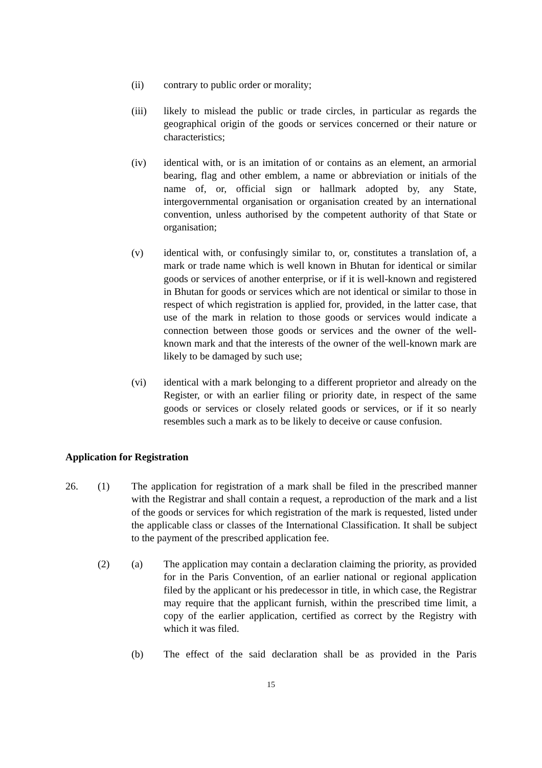(ii) contrary to public order or morality;
(iii) likely to mislead the public or trade circles, in particular as regards the geographical origin of the goods or services concerned or their nature or characteristics;
(iv) identical with, or is an imitation of or contains as an element, an armorial bearing, flag and other emblem, a name or abbreviation or initials of the name of, or, official sign or hallmark adopted by, any State, intergovernmental organisation or organisation created by an international convention, unless authorised by the competent authority of that State or organisation;
(v) identical with, or confusingly similar to, or, constitutes a translation of, a mark or trade name which is well known in Bhutan for identical or similar goods or services of another enterprise, or if it is well-known and registered in Bhutan for goods or services which are not identical or similar to those in respect of which registration is applied for, provided, in the latter case, that use of the mark in relation to those goods or services would indicate a connection between those goods or services and the owner of the well-known mark and that the interests of the owner of the well-known mark are likely to be damaged by such use;
(vi) identical with a mark belonging to a different proprietor and already on the Register, or with an earlier filing or priority date, in respect of the same goods or services or closely related goods or services, or if it so nearly resembles such a mark as to be likely to deceive or cause confusion.
Application for Registration
26. (1) The application for registration of a mark shall be filed in the prescribed manner with the Registrar and shall contain a request, a reproduction of the mark and a list of the goods or services for which registration of the mark is requested, listed under the applicable class or classes of the International Classification. It shall be subject to the payment of the prescribed application fee.
(2) (a) The application may contain a declaration claiming the priority, as provided for in the Paris Convention, of an earlier national or regional application filed by the applicant or his predecessor in title, in which case, the Registrar may require that the applicant furnish, within the prescribed time limit, a copy of the earlier application, certified as correct by the Registry with which it was filed.
(b) The effect of the said declaration shall be as provided in the Paris
15